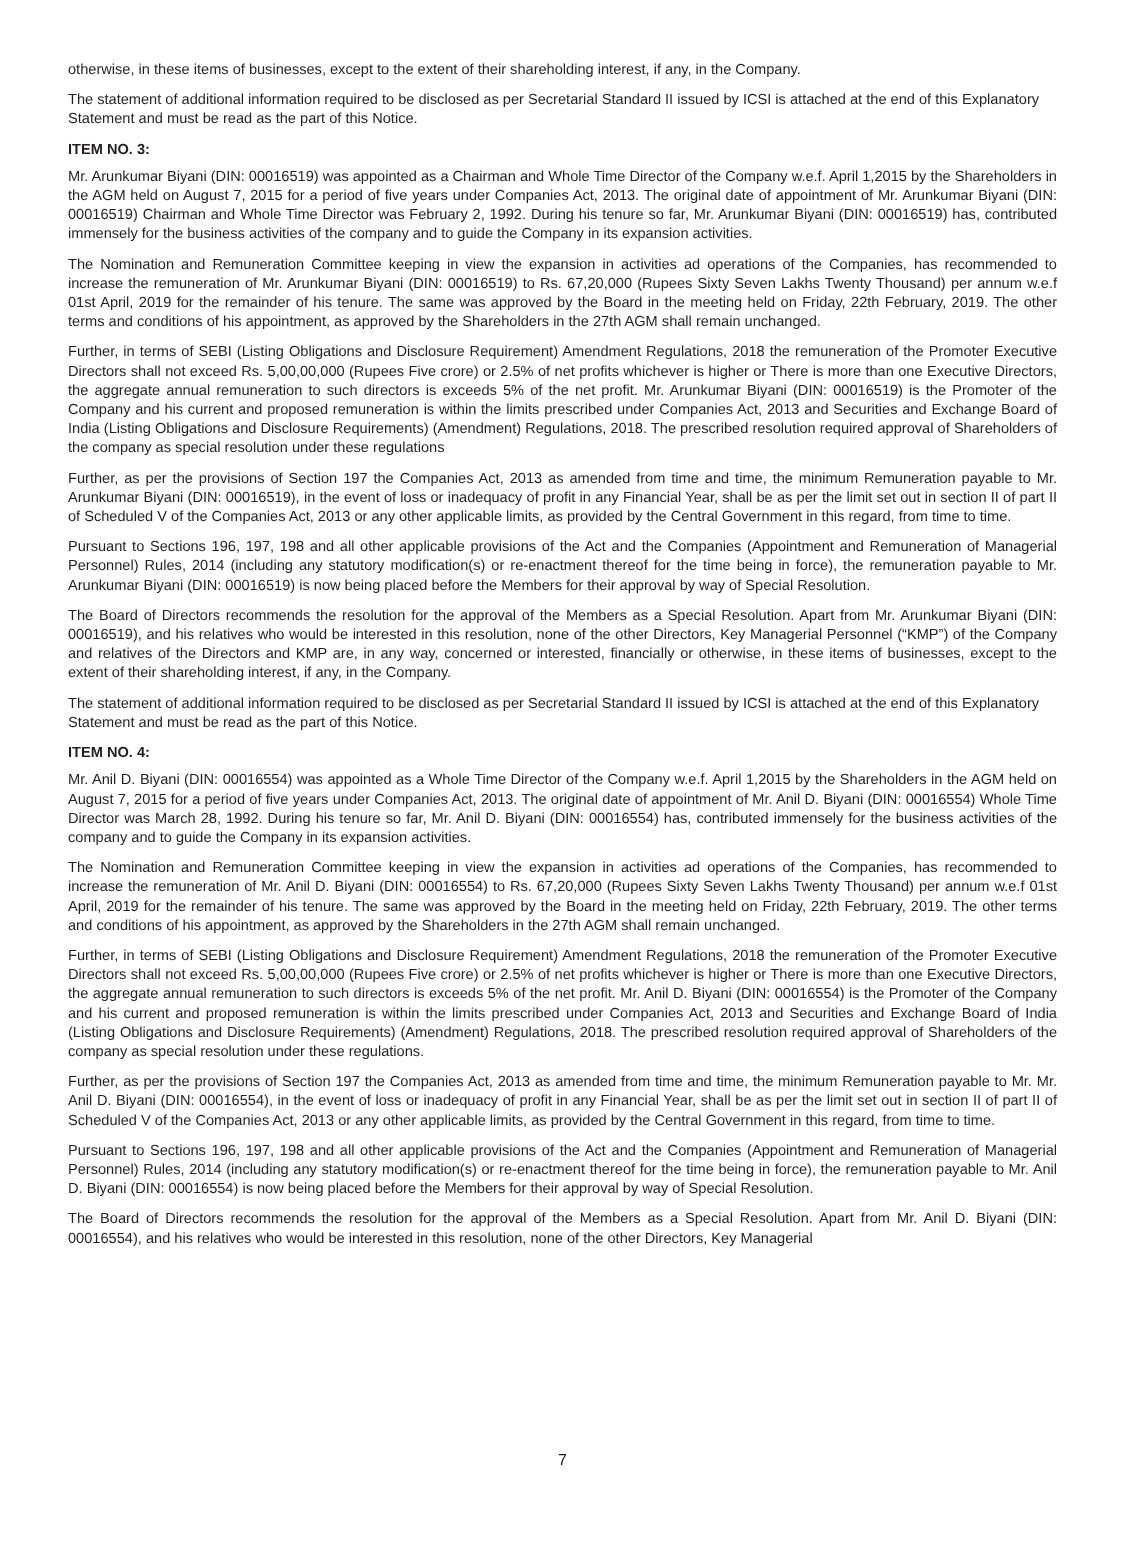otherwise, in these items of businesses, except to the extent of their shareholding interest, if any, in the Company.
The statement of additional information required to be disclosed as per Secretarial Standard II issued by ICSI is attached at the end of this Explanatory Statement and must be read as the part of this Notice.
ITEM NO. 3:
Mr. Arunkumar Biyani (DIN: 00016519) was appointed as a Chairman and Whole Time Director of the Company w.e.f. April 1,2015 by the Shareholders in the AGM held on August 7, 2015 for a period of five years under Companies Act, 2013. The original date of appointment of Mr. Arunkumar Biyani (DIN: 00016519) Chairman and Whole Time Director was February 2, 1992. During his tenure so far, Mr. Arunkumar Biyani (DIN: 00016519) has, contributed immensely for the business activities of the company and to guide the Company in its expansion activities.
The Nomination and Remuneration Committee keeping in view the expansion in activities ad operations of the Companies, has recommended to increase the remuneration of Mr. Arunkumar Biyani (DIN: 00016519) to Rs. 67,20,000 (Rupees Sixty Seven Lakhs Twenty Thousand) per annum w.e.f 01st April, 2019 for the remainder of his tenure. The same was approved by the Board in the meeting held on Friday, 22th February, 2019. The other terms and conditions of his appointment, as approved by the Shareholders in the 27th AGM shall remain unchanged.
Further, in terms of SEBI (Listing Obligations and Disclosure Requirement) Amendment Regulations, 2018 the remuneration of the Promoter Executive Directors shall not exceed Rs. 5,00,00,000 (Rupees Five crore) or 2.5% of net profits whichever is higher or There is more than one Executive Directors, the aggregate annual remuneration to such directors is exceeds 5% of the net profit. Mr. Arunkumar Biyani (DIN: 00016519) is the Promoter of the Company and his current and proposed remuneration is within the limits prescribed under Companies Act, 2013 and Securities and Exchange Board of India (Listing Obligations and Disclosure Requirements) (Amendment) Regulations, 2018. The prescribed resolution required approval of Shareholders of the company as special resolution under these regulations
Further, as per the provisions of Section 197 the Companies Act, 2013 as amended from time and time, the minimum Remuneration payable to Mr. Arunkumar Biyani (DIN: 00016519), in the event of loss or inadequacy of profit in any Financial Year, shall be as per the limit set out in section II of part II of Scheduled V of the Companies Act, 2013 or any other applicable limits, as provided by the Central Government in this regard, from time to time.
Pursuant to Sections 196, 197, 198 and all other applicable provisions of the Act and the Companies (Appointment and Remuneration of Managerial Personnel) Rules, 2014 (including any statutory modification(s) or re-enactment thereof for the time being in force), the remuneration payable to Mr. Arunkumar Biyani (DIN: 00016519) is now being placed before the Members for their approval by way of Special Resolution.
The Board of Directors recommends the resolution for the approval of the Members as a Special Resolution. Apart from Mr. Arunkumar Biyani (DIN: 00016519), and his relatives who would be interested in this resolution, none of the other Directors, Key Managerial Personnel (“KMP”) of the Company and relatives of the Directors and KMP are, in any way, concerned or interested, financially or otherwise, in these items of businesses, except to the extent of their shareholding interest, if any, in the Company.
The statement of additional information required to be disclosed as per Secretarial Standard II issued by ICSI is attached at the end of this Explanatory Statement and must be read as the part of this Notice.
ITEM NO. 4:
Mr. Anil D. Biyani (DIN: 00016554) was appointed as a Whole Time Director of the Company w.e.f. April 1,2015 by the Shareholders in the AGM held on August 7, 2015 for a period of five years under Companies Act, 2013. The original date of appointment of Mr. Anil D. Biyani (DIN: 00016554) Whole Time Director was March 28, 1992. During his tenure so far, Mr. Anil D. Biyani (DIN: 00016554) has, contributed immensely for the business activities of the company and to guide the Company in its expansion activities.
The Nomination and Remuneration Committee keeping in view the expansion in activities ad operations of the Companies, has recommended to increase the remuneration of Mr. Anil D. Biyani (DIN: 00016554) to Rs. 67,20,000 (Rupees Sixty Seven Lakhs Twenty Thousand) per annum w.e.f 01st April, 2019 for the remainder of his tenure. The same was approved by the Board in the meeting held on Friday, 22th February, 2019. The other terms and conditions of his appointment, as approved by the Shareholders in the 27th AGM shall remain unchanged.
Further, in terms of SEBI (Listing Obligations and Disclosure Requirement) Amendment Regulations, 2018 the remuneration of the Promoter Executive Directors shall not exceed Rs. 5,00,00,000 (Rupees Five crore) or 2.5% of net profits whichever is higher or There is more than one Executive Directors, the aggregate annual remuneration to such directors is exceeds 5% of the net profit. Mr. Anil D. Biyani (DIN: 00016554) is the Promoter of the Company and his current and proposed remuneration is within the limits prescribed under Companies Act, 2013 and Securities and Exchange Board of India (Listing Obligations and Disclosure Requirements) (Amendment) Regulations, 2018. The prescribed resolution required approval of Shareholders of the company as special resolution under these regulations.
Further, as per the provisions of Section 197 the Companies Act, 2013 as amended from time and time, the minimum Remuneration payable to Mr. Mr. Anil D. Biyani (DIN: 00016554), in the event of loss or inadequacy of profit in any Financial Year, shall be as per the limit set out in section II of part II of Scheduled V of the Companies Act, 2013 or any other applicable limits, as provided by the Central Government in this regard, from time to time.
Pursuant to Sections 196, 197, 198 and all other applicable provisions of the Act and the Companies (Appointment and Remuneration of Managerial Personnel) Rules, 2014 (including any statutory modification(s) or re-enactment thereof for the time being in force), the remuneration payable to Mr. Anil D. Biyani (DIN: 00016554) is now being placed before the Members for their approval by way of Special Resolution.
The Board of Directors recommends the resolution for the approval of the Members as a Special Resolution. Apart from Mr. Anil D. Biyani (DIN: 00016554), and his relatives who would be interested in this resolution, none of the other Directors, Key Managerial
7